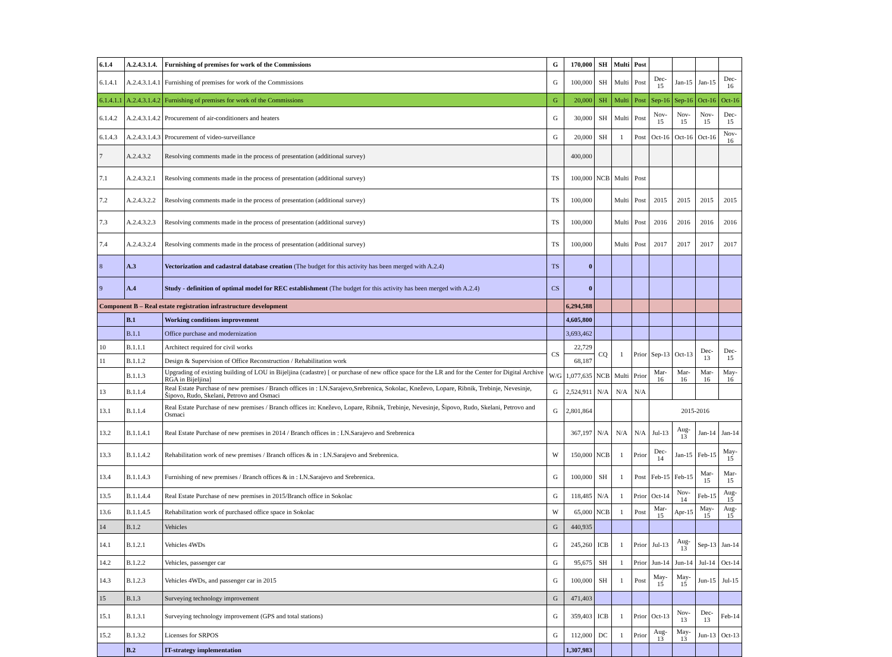| 6.1.4 | A.2.4.3.1.4. | Furnishing of premises for work of the Commissions | G | 170,000 | SH | Multi | Post | | | | |
| 6.1.4.1 | A.2.4.3.1.4.1 | Furnishing of premises for work of the Commissions | G | 100,000 | SH | Multi | Post | Dec-15 | Jan-15 | Jan-15 | Dec-16 |
| 6.1.4.1.1 | A.2.4.3.1.4.2 | Furnishing of premises for work of the Commissions | G | 20,000 | SH | Multi | Post | Sep-16 | Sep-16 | Oct-16 | Oct-16 |
| 6.1.4.2 | A.2.4.3.1.4.2 | Procurement of air-conditioners and heaters | G | 30,000 | SH | Multi | Post | Nov-15 | Nov-15 | Nov-15 | Dec-15 |
| 6.1.4.3 | A.2.4.3.1.4.3 | Procurement of video-surveillance | G | 20,000 | SH | 1 | Post | Oct-16 | Oct-16 | Oct-16 | Nov-16 |
| 7 | A.2.4.3.2 | Resolving comments made in the process of presentation (additional survey) | | 400,000 | | | | | | | |
| 7.1 | A.2.4.3.2.1 | Resolving comments made in the process of presentation (additional survey) | TS | 100,000 | NCB | Multi | Post | | | | |
| 7.2 | A.2.4.3.2.2 | Resolving comments made in the process of presentation (additional survey) | TS | 100,000 | | Multi | Post | 2015 | 2015 | 2015 | 2015 |
| 7.3 | A.2.4.3.2.3 | Resolving comments made in the process of presentation (additional survey) | TS | 100,000 | | Multi | Post | 2016 | 2016 | 2016 | 2016 |
| 7.4 | A.2.4.3.2.4 | Resolving comments made in the process of presentation (additional survey) | TS | 100,000 | | Multi | Post | 2017 | 2017 | 2017 | 2017 |
| 8 | A.3 | Vectorization and cadastral database creation (The budget for this activity has been merged with A.2.4) | TS | 0 | | | | | | | |
| 9 | A.4 | Study - definition of optimal model for REC establishment (The budget for this activity has been merged with A.2.4) | CS | 0 | | | | | | | |
| Component B – Real estate registration infrastructure development | | | | 6,294,588 | | | | | | | |
| | B.1 | Working conditions improvement | | 4,605,800 | | | | | | | |
| | B.1.1 | Office purchase and modernization | | 3,693,462 | | | | | | | |
| 10 | B.1.1.1 | Architect required for civil works | CS | 22,729 | CQ | 1 | Prior | Sep-13 | Oct-13 | Dec-13 | Dec-15 |
| 11 | B.1.1.2 | Design & Supervision of Office Reconstruction / Rehabilitation work | | 68,187 | | | | | | | |
| | B.1.1.3 | Upgrading of existing building of LOU in Bijeljina (cadastre) [ or purchase of new office space for the LR and for the Center for Digital Archive RGA in Bijeljina] | W/G | 1,077,635 | NCB | Multi | Prior | Mar-16 | Mar-16 | Mar-16 | May-16 |
| 13 | B.1.1.4 | Real Estate Purchase of new premises / Branch offices in : I.N.Sarajevo,Srebrenica, Sokolac, Kneževo, Lopare, Ribnik, Trebinje, Nevesinje, Šipovo, Rudo, Skelani, Petrovo and Osmaci | G | 2,524,911 | N/A | N/A | N/A | | | | |
| 13.1 | B.1.1.4 | Real Estate Purchase of new premises / Branch offices in: Kneževo, Lopare, Ribnik, Trebinje, Nevesinje, Šipovo, Rudo, Skelani, Petrovo and Osmaci | G | 2,801,864 | | | | 2015-2016 | | | |
| 13.2 | B.1.1.4.1 | Real Estate Purchase of new premises in 2014 / Branch offices in : I.N.Sarajevo and Srebrenica | | 367,197 | N/A | N/A | N/A | Jul-13 | Aug-13 | Jan-14 | Jan-14 |
| 13.3 | B.1.1.4.2 | Rehabilitation work of new premises / Branch offices & in : I.N.Sarajevo and Srebrenica. | W | 150,000 | NCB | 1 | Prior | Dec-14 | Jan-15 | Feb-15 | May-15 |
| 13.4 | B.1.1.4.3 | Furnishing of new premises / Branch offices & in : I.N.Sarajevo and Srebrenica. | G | 100,000 | SH | 1 | Post | Feb-15 | Feb-15 | Mar-15 | Mar-15 |
| 13.5 | B.1.1.4.4 | Real Estate Purchase of new premises in 2015/Branch office in Sokolac | G | 118,485 | N/A | 1 | Prior | Oct-14 | Nov-14 | Feb-15 | Aug-15 |
| 13.6 | B.1.1.4.5 | Rehabilitation work of purchased office space in Sokolac | W | 65,000 | NCB | 1 | Post | Mar-15 | Apr-15 | May-15 | Aug-15 |
| 14 | B.1.2 | Vehicles | G | 440,935 | | | | | | | |
| 14.1 | B.1.2.1 | Vehicles 4WDs | G | 245,260 | ICB | 1 | Prior | Jul-13 | Aug-13 | Sep-13 | Jan-14 |
| 14.2 | B.1.2.2 | Vehicles, passenger car | G | 95,675 | SH | 1 | Prior | Jun-14 | Jun-14 | Jul-14 | Oct-14 |
| 14.3 | B.1.2.3 | Vehicles 4WDs, and passenger car in 2015 | G | 100,000 | SH | 1 | Post | May-15 | May-15 | Jun-15 | Jul-15 |
| 15 | B.1.3 | Surveying technology improvement | G | 471,403 | | | | | | | |
| 15.1 | B.1.3.1 | Surveying technology improvement (GPS and total stations) | G | 359,403 | ICB | 1 | Prior | Oct-13 | Nov-13 | Dec-13 | Feb-14 |
| 15.2 | B.1.3.2 | Licenses for SRPOS | G | 112,000 | DC | 1 | Prior | Aug-13 | May-13 | Jun-13 | Oct-13 |
| | B.2 | IT-strategy implementation | | 1,307,983 | | | | | | | |